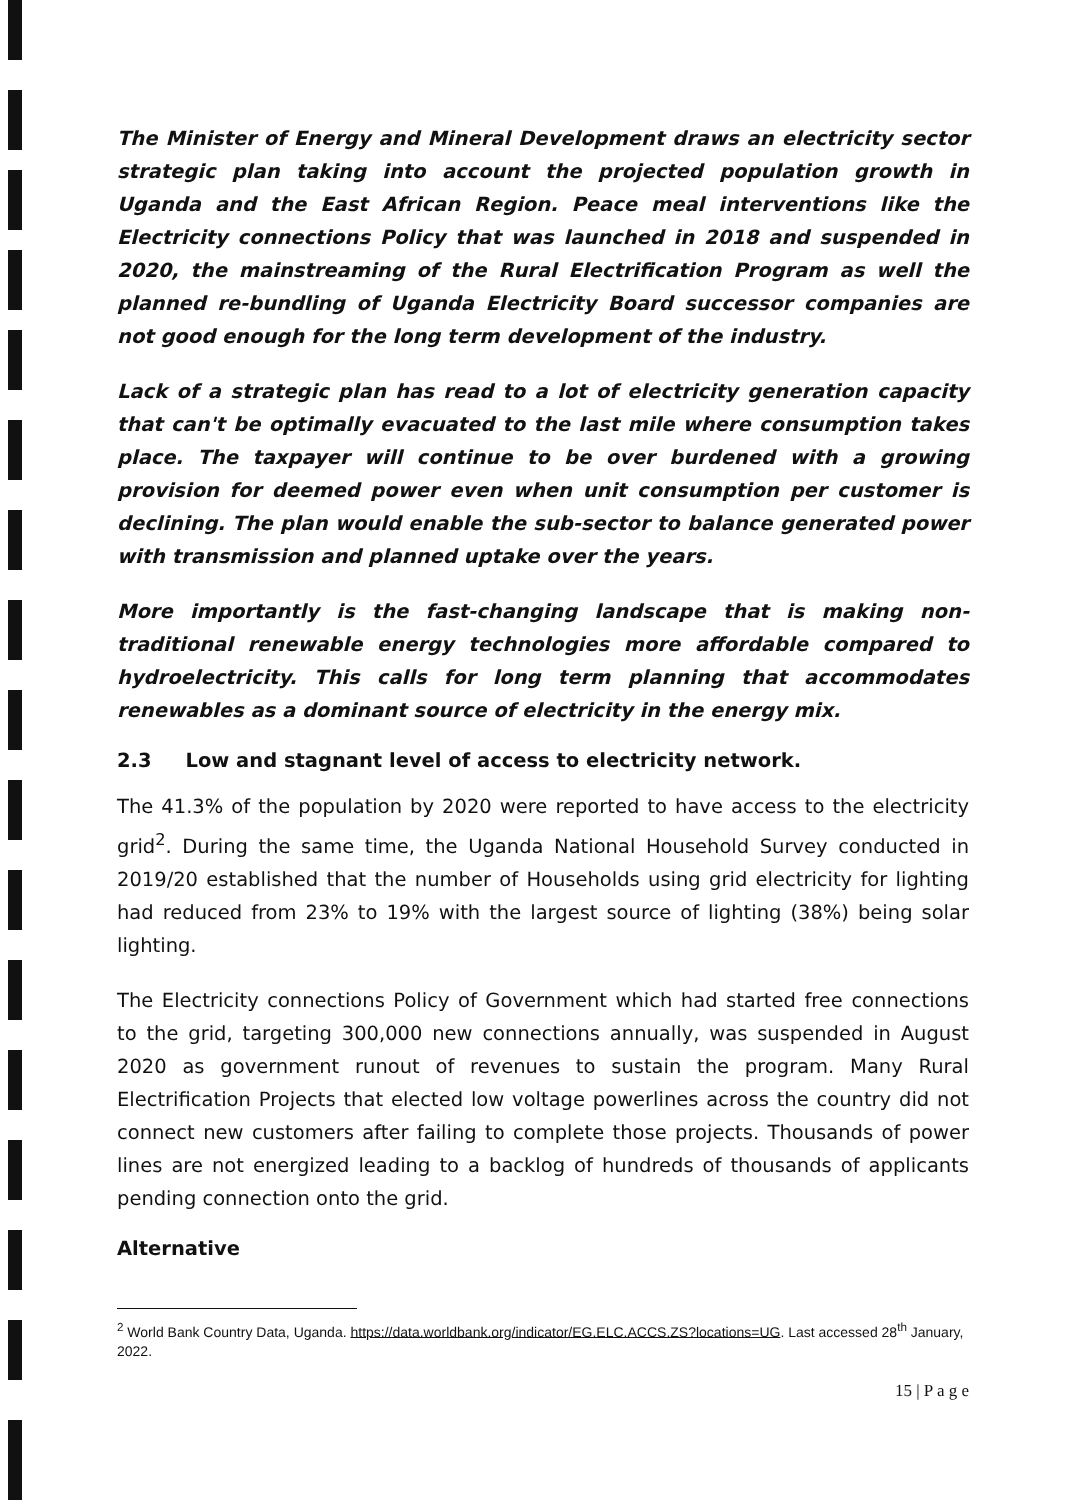The Minister of Energy and Mineral Development draws an electricity sector strategic plan taking into account the projected population growth in Uganda and the East African Region. Peace meal interventions like the Electricity connections Policy that was launched in 2018 and suspended in 2020, the mainstreaming of the Rural Electrification Program as well the planned re-bundling of Uganda Electricity Board successor companies are not good enough for the long term development of the industry.
Lack of a strategic plan has read to a lot of electricity generation capacity that can't be optimally evacuated to the last mile where consumption takes place. The taxpayer will continue to be over burdened with a growing provision for deemed power even when unit consumption per customer is declining. The plan would enable the sub-sector to balance generated power with transmission and planned uptake over the years.
More importantly is the fast-changing landscape that is making non-traditional renewable energy technologies more affordable compared to hydroelectricity. This calls for long term planning that accommodates renewables as a dominant source of electricity in the energy mix.
2.3 Low and stagnant level of access to electricity network.
The 41.3% of the population by 2020 were reported to have access to the electricity grid<sup>2</sup>. During the same time, the Uganda National Household Survey conducted in 2019/20 established that the number of Households using grid electricity for lighting had reduced from 23% to 19% with the largest source of lighting (38%) being solar lighting.
The Electricity connections Policy of Government which had started free connections to the grid, targeting 300,000 new connections annually, was suspended in August 2020 as government runout of revenues to sustain the program. Many Rural Electrification Projects that elected low voltage powerlines across the country did not connect new customers after failing to complete those projects. Thousands of power lines are not energized leading to a backlog of hundreds of thousands of applicants pending connection onto the grid.
Alternative
<sup>2</sup> World Bank Country Data, Uganda. https://data.worldbank.org/indicator/EG.ELC.ACCS.ZS?locations=UG. Last accessed 28<sup>th</sup> January, 2022.
15 | P a g e